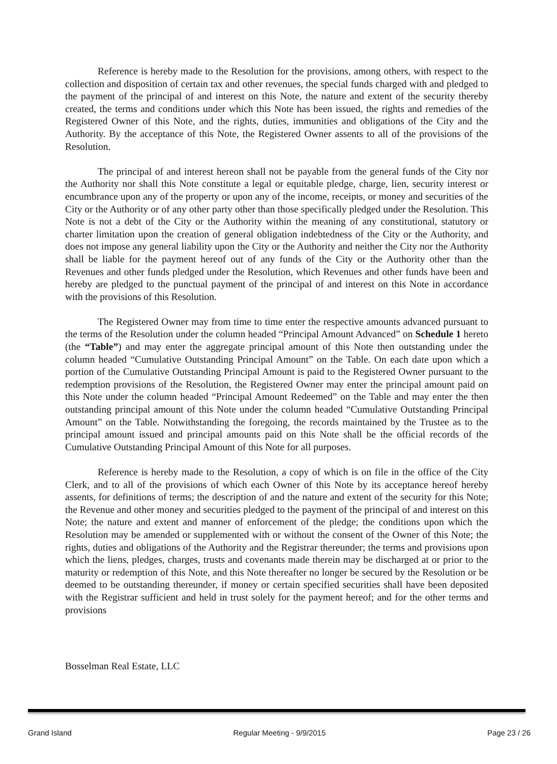Reference is hereby made to the Resolution for the provisions, among others, with respect to the collection and disposition of certain tax and other revenues, the special funds charged with and pledged to the payment of the principal of and interest on this Note, the nature and extent of the security thereby created, the terms and conditions under which this Note has been issued, the rights and remedies of the Registered Owner of this Note, and the rights, duties, immunities and obligations of the City and the Authority. By the acceptance of this Note, the Registered Owner assents to all of the provisions of the Resolution.
The principal of and interest hereon shall not be payable from the general funds of the City nor the Authority nor shall this Note constitute a legal or equitable pledge, charge, lien, security interest or encumbrance upon any of the property or upon any of the income, receipts, or money and securities of the City or the Authority or of any other party other than those specifically pledged under the Resolution. This Note is not a debt of the City or the Authority within the meaning of any constitutional, statutory or charter limitation upon the creation of general obligation indebtedness of the City or the Authority, and does not impose any general liability upon the City or the Authority and neither the City nor the Authority shall be liable for the payment hereof out of any funds of the City or the Authority other than the Revenues and other funds pledged under the Resolution, which Revenues and other funds have been and hereby are pledged to the punctual payment of the principal of and interest on this Note in accordance with the provisions of this Resolution.
The Registered Owner may from time to time enter the respective amounts advanced pursuant to the terms of the Resolution under the column headed “Principal Amount Advanced” on Schedule 1 hereto (the “Table”) and may enter the aggregate principal amount of this Note then outstanding under the column headed “Cumulative Outstanding Principal Amount” on the Table. On each date upon which a portion of the Cumulative Outstanding Principal Amount is paid to the Registered Owner pursuant to the redemption provisions of the Resolution, the Registered Owner may enter the principal amount paid on this Note under the column headed “Principal Amount Redeemed” on the Table and may enter the then outstanding principal amount of this Note under the column headed “Cumulative Outstanding Principal Amount” on the Table. Notwithstanding the foregoing, the records maintained by the Trustee as to the principal amount issued and principal amounts paid on this Note shall be the official records of the Cumulative Outstanding Principal Amount of this Note for all purposes.
Reference is hereby made to the Resolution, a copy of which is on file in the office of the City Clerk, and to all of the provisions of which each Owner of this Note by its acceptance hereof hereby assents, for definitions of terms; the description of and the nature and extent of the security for this Note; the Revenue and other money and securities pledged to the payment of the principal of and interest on this Note; the nature and extent and manner of enforcement of the pledge; the conditions upon which the Resolution may be amended or supplemented with or without the consent of the Owner of this Note; the rights, duties and obligations of the Authority and the Registrar thereunder; the terms and provisions upon which the liens, pledges, charges, trusts and covenants made therein may be discharged at or prior to the maturity or redemption of this Note, and this Note thereafter no longer be secured by the Resolution or be deemed to be outstanding thereunder, if money or certain specified securities shall have been deposited with the Registrar sufficient and held in trust solely for the payment hereof; and for the other terms and provisions
Bosselman Real Estate, LLC
Grand Island Regular Meeting - 9/9/2015 Page 23 / 26